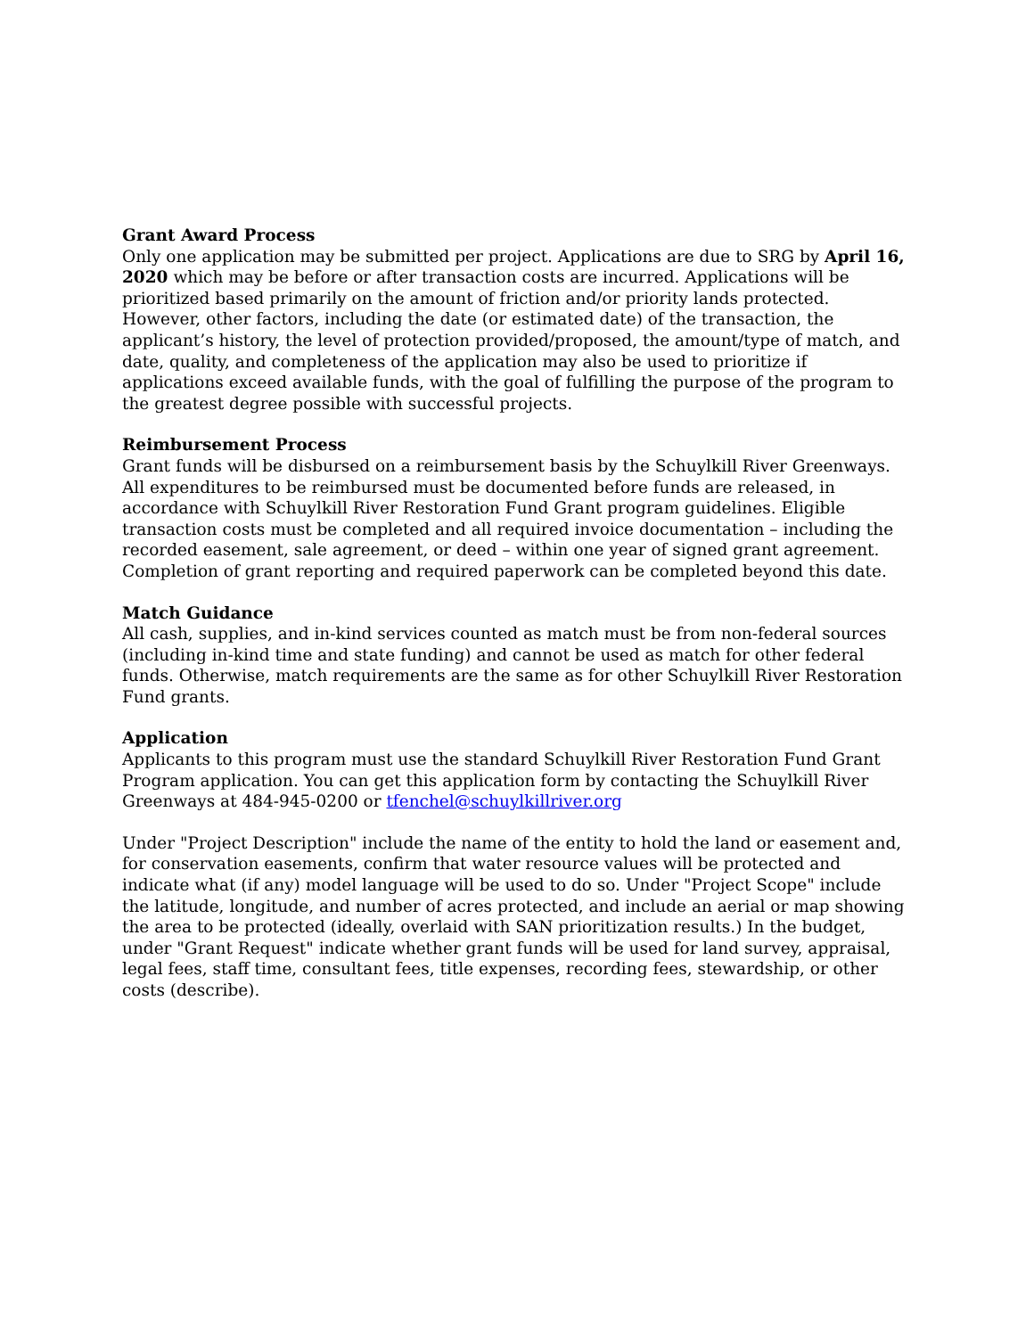Grant Award Process
Only one application may be submitted per project. Applications are due to SRG by April 16, 2020 which may be before or after transaction costs are incurred. Applications will be prioritized based primarily on the amount of friction and/or priority lands protected. However, other factors, including the date (or estimated date) of the transaction, the applicant’s history, the level of protection provided/proposed, the amount/type of match, and date, quality, and completeness of the application may also be used to prioritize if applications exceed available funds, with the goal of fulfilling the purpose of the program to the greatest degree possible with successful projects.
Reimbursement Process
Grant funds will be disbursed on a reimbursement basis by the Schuylkill River Greenways. All expenditures to be reimbursed must be documented before funds are released, in accordance with Schuylkill River Restoration Fund Grant program guidelines. Eligible transaction costs must be completed and all required invoice documentation – including the recorded easement, sale agreement, or deed – within one year of signed grant agreement. Completion of grant reporting and required paperwork can be completed beyond this date.
Match Guidance
All cash, supplies, and in-kind services counted as match must be from non-federal sources (including in-kind time and state funding) and cannot be used as match for other federal funds. Otherwise, match requirements are the same as for other Schuylkill River Restoration Fund grants.
Application
Applicants to this program must use the standard Schuylkill River Restoration Fund Grant Program application. You can get this application form by contacting the Schuylkill River Greenways at 484-945-0200 or tfenchel@schuylkillriver.org
Under "Project Description" include the name of the entity to hold the land or easement and, for conservation easements, confirm that water resource values will be protected and indicate what (if any) model language will be used to do so. Under "Project Scope" include the latitude, longitude, and number of acres protected, and include an aerial or map showing the area to be protected (ideally, overlaid with SAN prioritization results.) In the budget, under "Grant Request" indicate whether grant funds will be used for land survey, appraisal, legal fees, staff time, consultant fees, title expenses, recording fees, stewardship, or other costs (describe).